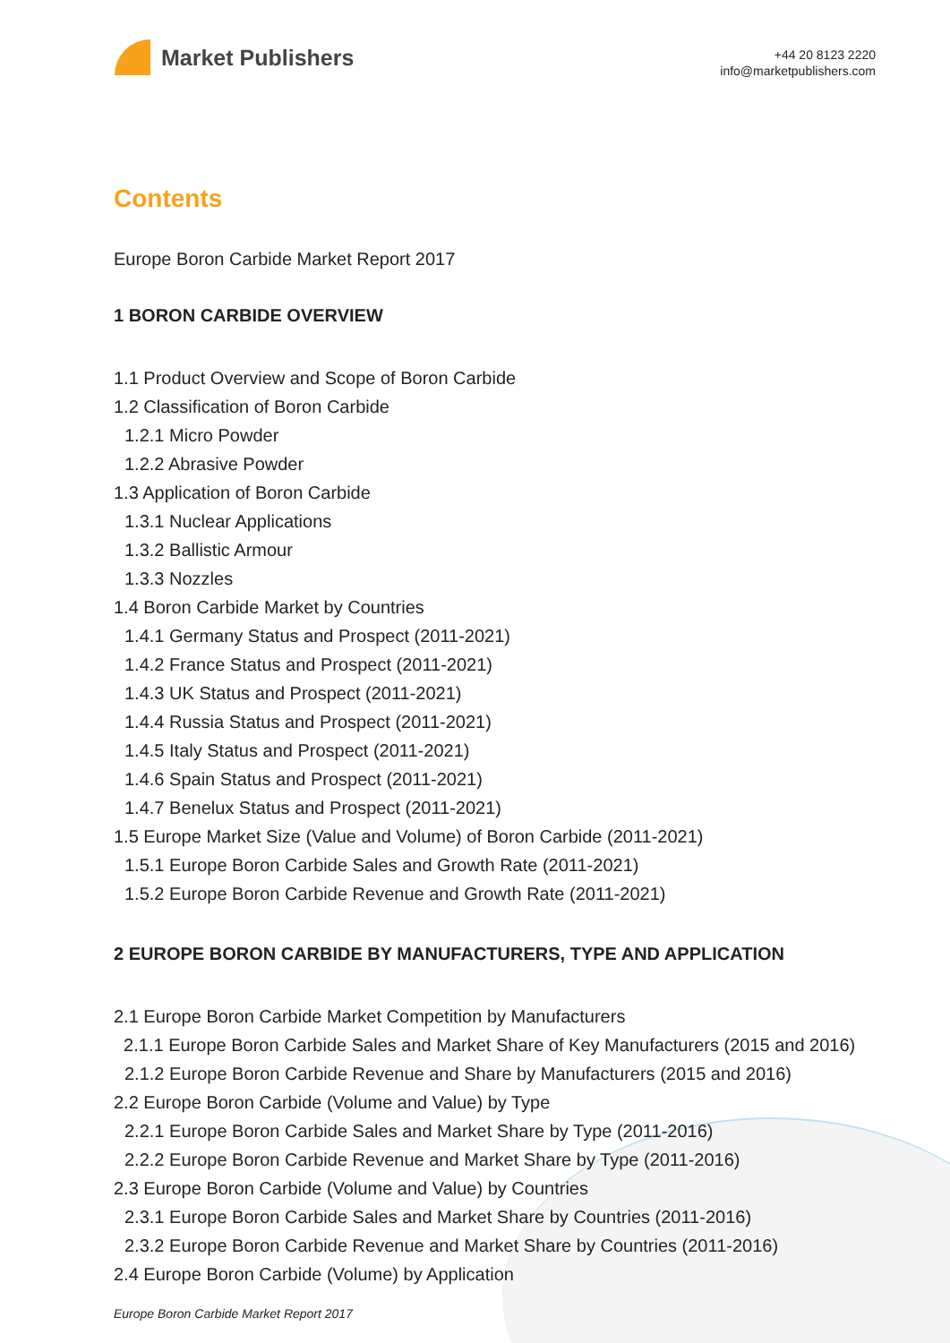Market Publishers
+44 20 8123 2220
info@marketpublishers.com
Contents
Europe Boron Carbide Market Report 2017
1 BORON CARBIDE OVERVIEW
1.1 Product Overview and Scope of Boron Carbide
1.2 Classification of Boron Carbide
1.2.1 Micro Powder
1.2.2 Abrasive Powder
1.3 Application of Boron Carbide
1.3.1 Nuclear Applications
1.3.2 Ballistic Armour
1.3.3 Nozzles
1.4 Boron Carbide Market by Countries
1.4.1 Germany Status and Prospect (2011-2021)
1.4.2 France Status and Prospect (2011-2021)
1.4.3 UK Status and Prospect (2011-2021)
1.4.4 Russia Status and Prospect (2011-2021)
1.4.5 Italy Status and Prospect (2011-2021)
1.4.6 Spain Status and Prospect (2011-2021)
1.4.7 Benelux Status and Prospect (2011-2021)
1.5 Europe Market Size (Value and Volume) of Boron Carbide (2011-2021)
1.5.1 Europe Boron Carbide Sales and Growth Rate (2011-2021)
1.5.2 Europe Boron Carbide Revenue and Growth Rate (2011-2021)
2 EUROPE BORON CARBIDE BY MANUFACTURERS, TYPE AND APPLICATION
2.1 Europe Boron Carbide Market Competition by Manufacturers
2.1.1 Europe Boron Carbide Sales and Market Share of Key Manufacturers (2015 and 2016)
2.1.2 Europe Boron Carbide Revenue and Share by Manufacturers (2015 and 2016)
2.2 Europe Boron Carbide (Volume and Value) by Type
2.2.1 Europe Boron Carbide Sales and Market Share by Type (2011-2016)
2.2.2 Europe Boron Carbide Revenue and Market Share by Type (2011-2016)
2.3 Europe Boron Carbide (Volume and Value) by Countries
2.3.1 Europe Boron Carbide Sales and Market Share by Countries (2011-2016)
2.3.2 Europe Boron Carbide Revenue and Market Share by Countries (2011-2016)
2.4 Europe Boron Carbide (Volume) by Application
Europe Boron Carbide Market Report 2017